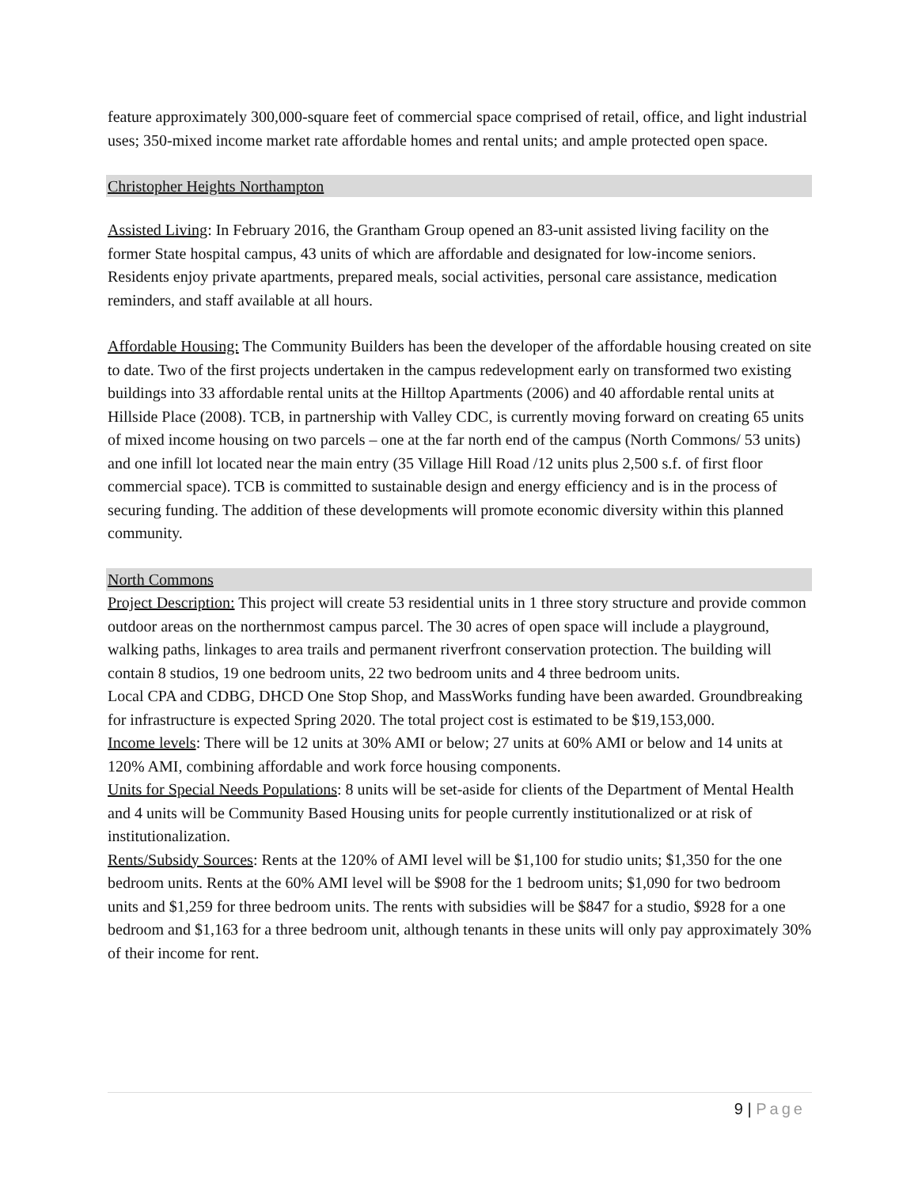feature approximately 300,000-square feet of commercial space comprised of retail, office, and light industrial uses; 350-mixed income market rate affordable homes and rental units; and ample protected open space.
Christopher Heights Northampton
Assisted Living: In February 2016, the Grantham Group opened an 83-unit assisted living facility on the former State hospital campus, 43 units of which are affordable and designated for low-income seniors. Residents enjoy private apartments, prepared meals, social activities, personal care assistance, medication reminders, and staff available at all hours.
Affordable Housing: The Community Builders has been the developer of the affordable housing created on site to date. Two of the first projects undertaken in the campus redevelopment early on transformed two existing buildings into 33 affordable rental units at the Hilltop Apartments (2006) and 40 affordable rental units at Hillside Place (2008). TCB, in partnership with Valley CDC, is currently moving forward on creating 65 units of mixed income housing on two parcels – one at the far north end of the campus (North Commons/ 53 units) and one infill lot located near the main entry (35 Village Hill Road /12 units plus 2,500 s.f. of first floor commercial space). TCB is committed to sustainable design and energy efficiency and is in the process of securing funding. The addition of these developments will promote economic diversity within this planned community.
North Commons
Project Description: This project will create 53 residential units in 1 three story structure and provide common outdoor areas on the northernmost campus parcel. The 30 acres of open space will include a playground, walking paths, linkages to area trails and permanent riverfront conservation protection. The building will contain 8 studios, 19 one bedroom units, 22 two bedroom units and 4 three bedroom units.
Local CPA and CDBG, DHCD One Stop Shop, and MassWorks funding have been awarded. Groundbreaking for infrastructure is expected Spring 2020. The total project cost is estimated to be $19,153,000.
Income levels: There will be 12 units at 30% AMI or below; 27 units at 60% AMI or below and 14 units at 120% AMI, combining affordable and work force housing components.
Units for Special Needs Populations: 8 units will be set-aside for clients of the Department of Mental Health and 4 units will be Community Based Housing units for people currently institutionalized or at risk of institutionalization.
Rents/Subsidy Sources: Rents at the 120% of AMI level will be $1,100 for studio units; $1,350 for the one bedroom units. Rents at the 60% AMI level will be $908 for the 1 bedroom units; $1,090 for two bedroom units and $1,259 for three bedroom units. The rents with subsidies will be $847 for a studio, $928 for a one bedroom and $1,163 for a three bedroom unit, although tenants in these units will only pay approximately 30% of their income for rent.
9 | Page